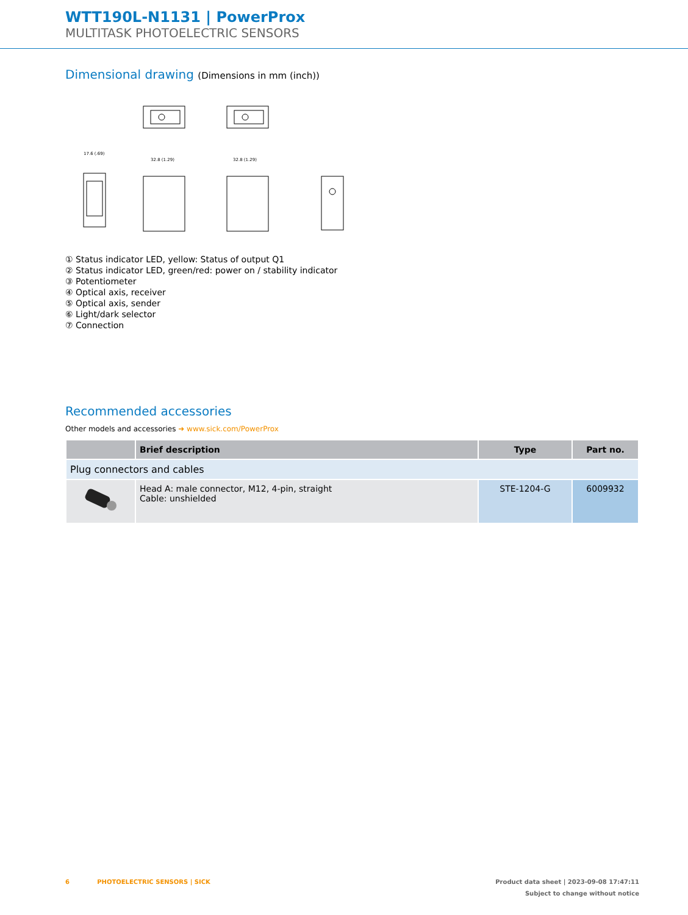WTT190L-N1131 | PowerProx
MULTITASK PHOTOELECTRIC SENSORS
Dimensional drawing (Dimensions in mm (inch))
32.8 (1.29)
32.8 (1.29)
17.6 (.69)
① Status indicator LED, yellow: Status of output Q1
② Status indicator LED, green/red: power on / stability indicator
③ Potentiometer
④ Optical axis, receiver
⑤ Optical axis, sender
⑥ Light/dark selector
⑦ Connection
Recommended accessories
Other models and accessories ➜ www.sick.com/PowerProx
| | Brief description | Type | Part no. |
| --- | --- | --- | --- |
| Plug connectors and cables | | | |
| | Head A: male connector, M12, 4-pin, straight Cable: unshielded | STE-1204-G | 6009932 |
6 PHOTOELECTRIC SENSORS | SICK Product data sheet | 2023-09-08 17:47:11
Subject to change without notice